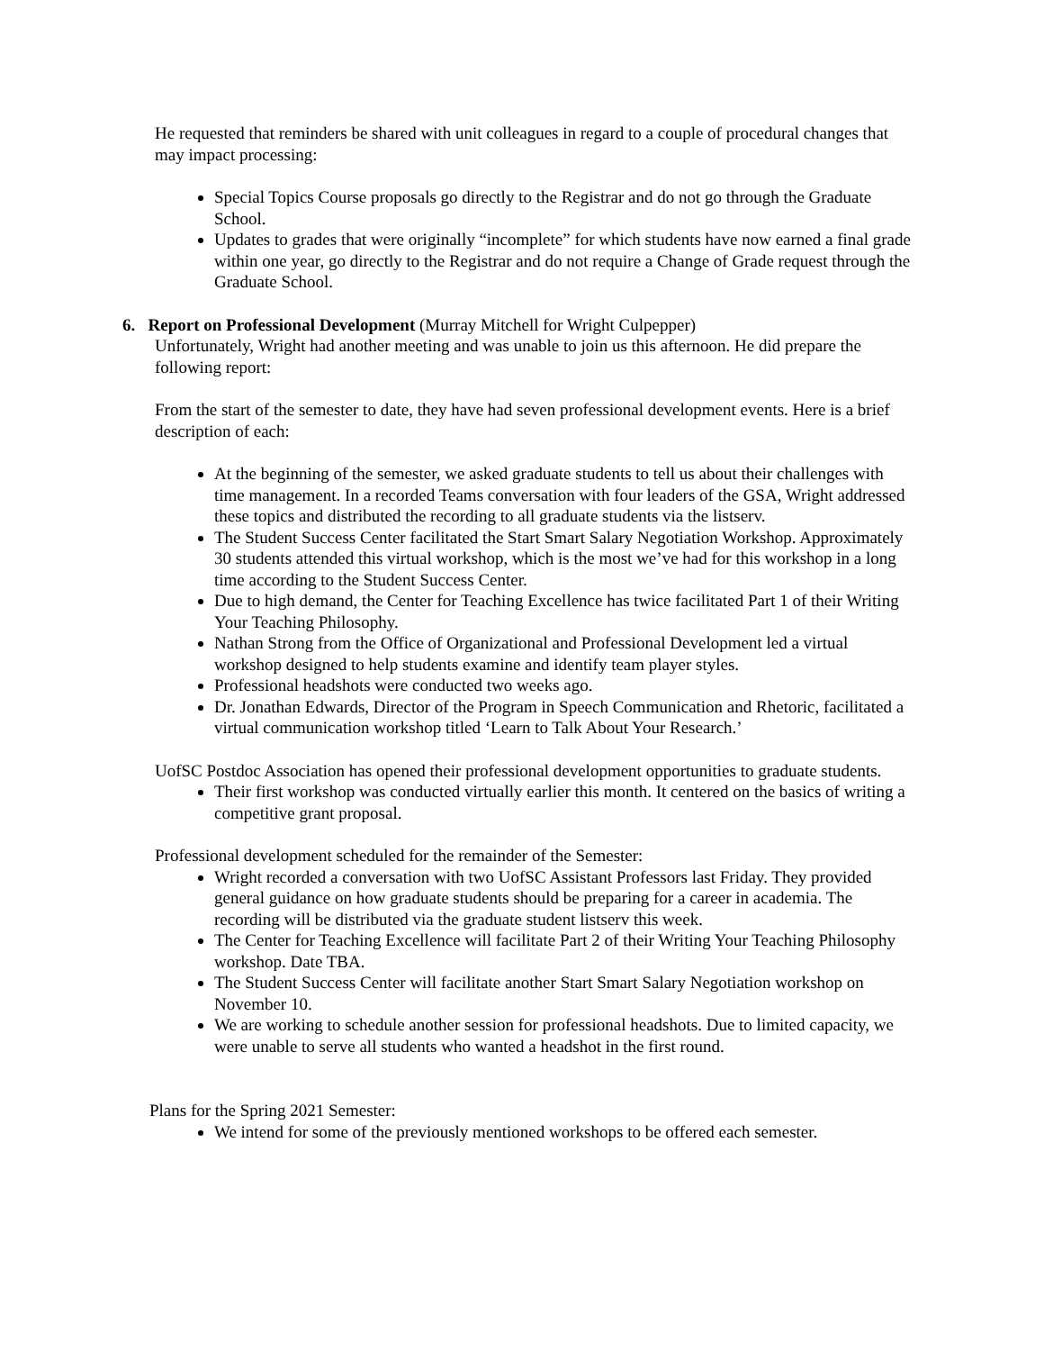He requested that reminders be shared with unit colleagues in regard to a couple of procedural changes that may impact processing:
Special Topics Course proposals go directly to the Registrar and do not go through the Graduate School.
Updates to grades that were originally “incomplete” for which students have now earned a final grade within one year, go directly to the Registrar and do not require a Change of Grade request through the Graduate School.
6. Report on Professional Development (Murray Mitchell for Wright Culpepper)
Unfortunately, Wright had another meeting and was unable to join us this afternoon. He did prepare the following report:
From the start of the semester to date, they have had seven professional development events. Here is a brief description of each:
At the beginning of the semester, we asked graduate students to tell us about their challenges with time management. In a recorded Teams conversation with four leaders of the GSA, Wright addressed these topics and distributed the recording to all graduate students via the listserv.
The Student Success Center facilitated the Start Smart Salary Negotiation Workshop. Approximately 30 students attended this virtual workshop, which is the most we’ve had for this workshop in a long time according to the Student Success Center.
Due to high demand, the Center for Teaching Excellence has twice facilitated Part 1 of their Writing Your Teaching Philosophy.
Nathan Strong from the Office of Organizational and Professional Development led a virtual workshop designed to help students examine and identify team player styles.
Professional headshots were conducted two weeks ago.
Dr. Jonathan Edwards, Director of the Program in Speech Communication and Rhetoric, facilitated a virtual communication workshop titled ‘Learn to Talk About Your Research.’
UofSC Postdoc Association has opened their professional development opportunities to graduate students.
Their first workshop was conducted virtually earlier this month. It centered on the basics of writing a competitive grant proposal.
Professional development scheduled for the remainder of the Semester:
Wright recorded a conversation with two UofSC Assistant Professors last Friday. They provided general guidance on how graduate students should be preparing for a career in academia. The recording will be distributed via the graduate student listserv this week.
The Center for Teaching Excellence will facilitate Part 2 of their Writing Your Teaching Philosophy workshop. Date TBA.
The Student Success Center will facilitate another Start Smart Salary Negotiation workshop on November 10.
We are working to schedule another session for professional headshots. Due to limited capacity, we were unable to serve all students who wanted a headshot in the first round.
Plans for the Spring 2021 Semester:
We intend for some of the previously mentioned workshops to be offered each semester.